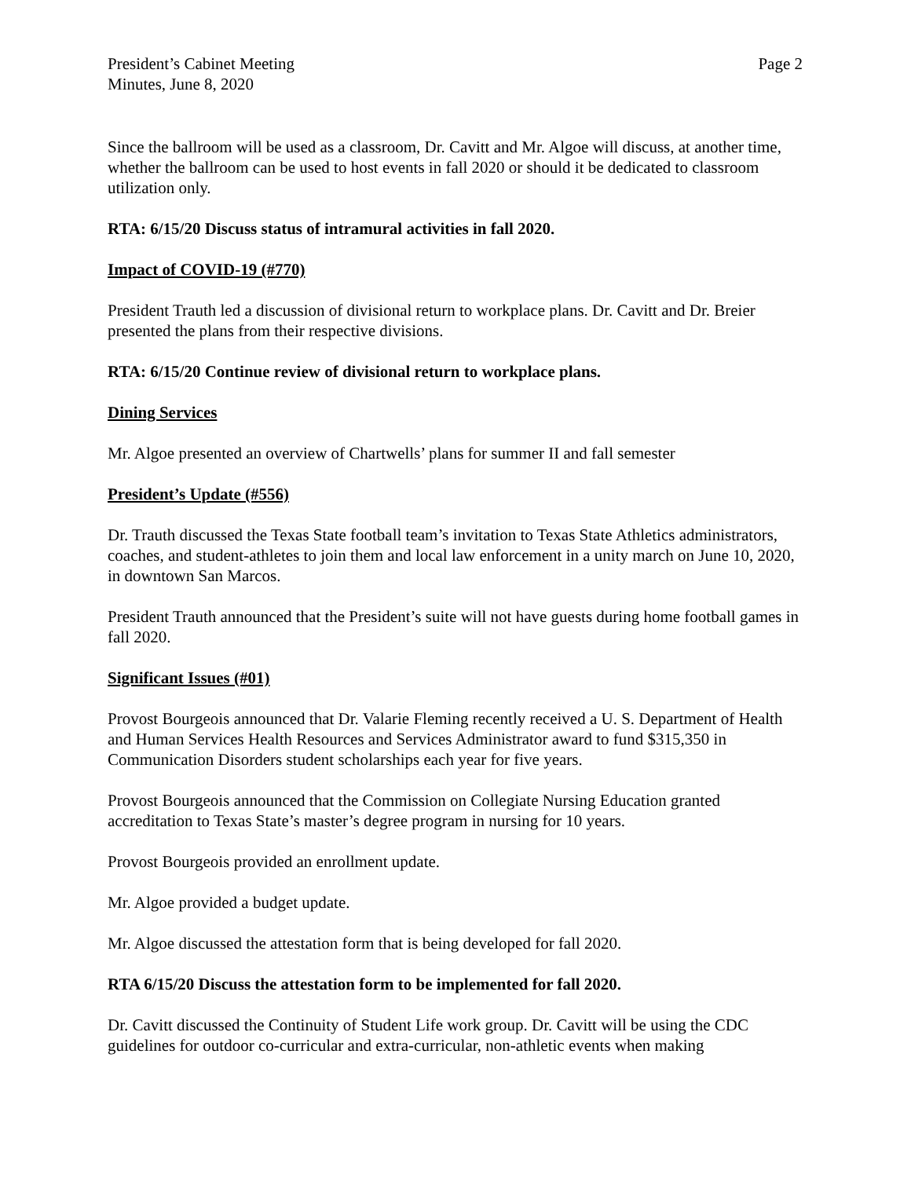President’s Cabinet Meeting
Minutes, June 8, 2020
Page 2
Since the ballroom will be used as a classroom, Dr. Cavitt and Mr. Algoe will discuss, at another time, whether the ballroom can be used to host events in fall 2020 or should it be dedicated to classroom utilization only.
RTA: 6/15/20 Discuss status of intramural activities in fall 2020.
Impact of COVID-19 (#770)
President Trauth led a discussion of divisional return to workplace plans. Dr. Cavitt and Dr. Breier presented the plans from their respective divisions.
RTA: 6/15/20 Continue review of divisional return to workplace plans.
Dining Services
Mr. Algoe presented an overview of Chartwells’ plans for summer II and fall semester
President’s Update (#556)
Dr. Trauth discussed the Texas State football team’s invitation to Texas State Athletics administrators, coaches, and student-athletes to join them and local law enforcement in a unity march on June 10, 2020, in downtown San Marcos.
President Trauth announced that the President’s suite will not have guests during home football games in fall 2020.
Significant Issues (#01)
Provost Bourgeois announced that Dr. Valarie Fleming recently received a U. S. Department of Health and Human Services Health Resources and Services Administrator award to fund $315,350 in Communication Disorders student scholarships each year for five years.
Provost Bourgeois announced that the Commission on Collegiate Nursing Education granted accreditation to Texas State’s master’s degree program in nursing for 10 years.
Provost Bourgeois provided an enrollment update.
Mr. Algoe provided a budget update.
Mr. Algoe discussed the attestation form that is being developed for fall 2020.
RTA 6/15/20 Discuss the attestation form to be implemented for fall 2020.
Dr. Cavitt discussed the Continuity of Student Life work group. Dr. Cavitt will be using the CDC guidelines for outdoor co-curricular and extra-curricular, non-athletic events when making